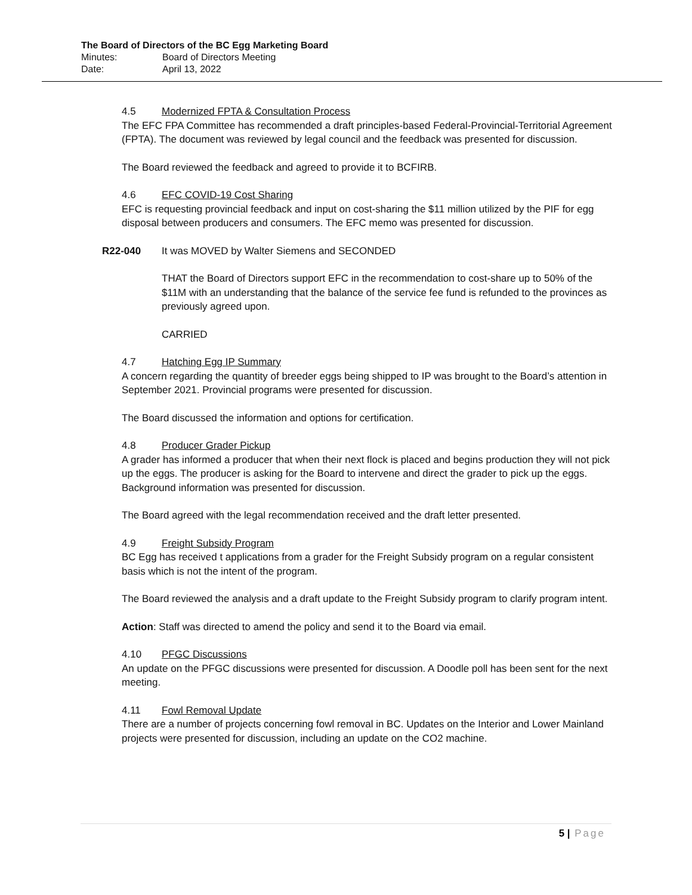The Board of Directors of the BC Egg Marketing Board
Minutes: Board of Directors Meeting
Date: April 13, 2022
4.5 Modernized FPTA & Consultation Process
The EFC FPA Committee has recommended a draft principles-based Federal-Provincial-Territorial Agreement (FPTA). The document was reviewed by legal council and the feedback was presented for discussion.
The Board reviewed the feedback and agreed to provide it to BCFIRB.
4.6 EFC COVID-19 Cost Sharing
EFC is requesting provincial feedback and input on cost-sharing the $11 million utilized by the PIF for egg disposal between producers and consumers. The EFC memo was presented for discussion.
R22-040 It was MOVED by Walter Siemens and SECONDED
THAT the Board of Directors support EFC in the recommendation to cost-share up to 50% of the $11M with an understanding that the balance of the service fee fund is refunded to the provinces as previously agreed upon.
CARRIED
4.7 Hatching Egg IP Summary
A concern regarding the quantity of breeder eggs being shipped to IP was brought to the Board’s attention in September 2021. Provincial programs were presented for discussion.
The Board discussed the information and options for certification.
4.8 Producer Grader Pickup
A grader has informed a producer that when their next flock is placed and begins production they will not pick up the eggs. The producer is asking for the Board to intervene and direct the grader to pick up the eggs. Background information was presented for discussion.
The Board agreed with the legal recommendation received and the draft letter presented.
4.9 Freight Subsidy Program
BC Egg has received t applications from a grader for the Freight Subsidy program on a regular consistent basis which is not the intent of the program.
The Board reviewed the analysis and a draft update to the Freight Subsidy program to clarify program intent.
Action: Staff was directed to amend the policy and send it to the Board via email.
4.10 PFGC Discussions
An update on the PFGC discussions were presented for discussion. A Doodle poll has been sent for the next meeting.
4.11 Fowl Removal Update
There are a number of projects concerning fowl removal in BC. Updates on the Interior and Lower Mainland projects were presented for discussion, including an update on the CO2 machine.
5 | Page